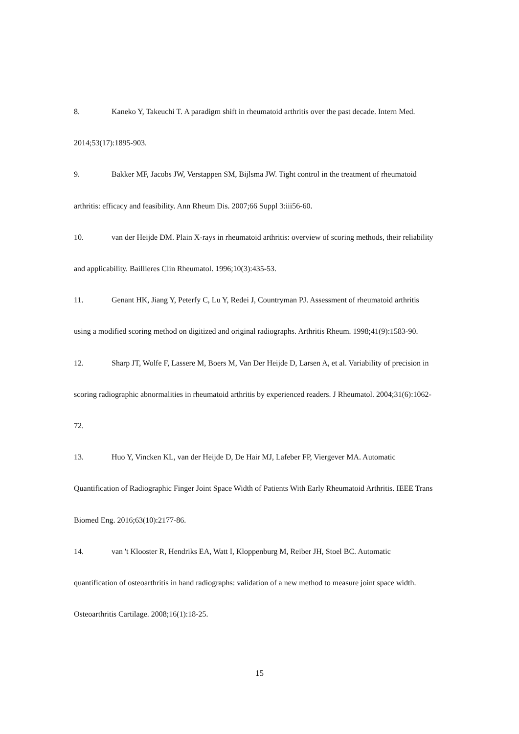8. Kaneko Y, Takeuchi T. A paradigm shift in rheumatoid arthritis over the past decade. Intern Med. 2014;53(17):1895-903.
9. Bakker MF, Jacobs JW, Verstappen SM, Bijlsma JW. Tight control in the treatment of rheumatoid arthritis: efficacy and feasibility. Ann Rheum Dis. 2007;66 Suppl 3:iii56-60.
10. van der Heijde DM. Plain X-rays in rheumatoid arthritis: overview of scoring methods, their reliability and applicability. Baillieres Clin Rheumatol. 1996;10(3):435-53.
11. Genant HK, Jiang Y, Peterfy C, Lu Y, Redei J, Countryman PJ. Assessment of rheumatoid arthritis using a modified scoring method on digitized and original radiographs. Arthritis Rheum. 1998;41(9):1583-90.
12. Sharp JT, Wolfe F, Lassere M, Boers M, Van Der Heijde D, Larsen A, et al. Variability of precision in scoring radiographic abnormalities in rheumatoid arthritis by experienced readers. J Rheumatol. 2004;31(6):1062-72.
13. Huo Y, Vincken KL, van der Heijde D, De Hair MJ, Lafeber FP, Viergever MA. Automatic Quantification of Radiographic Finger Joint Space Width of Patients With Early Rheumatoid Arthritis. IEEE Trans Biomed Eng. 2016;63(10):2177-86.
14. van 't Klooster R, Hendriks EA, Watt I, Kloppenburg M, Reiber JH, Stoel BC. Automatic quantification of osteoarthritis in hand radiographs: validation of a new method to measure joint space width. Osteoarthritis Cartilage. 2008;16(1):18-25.
15